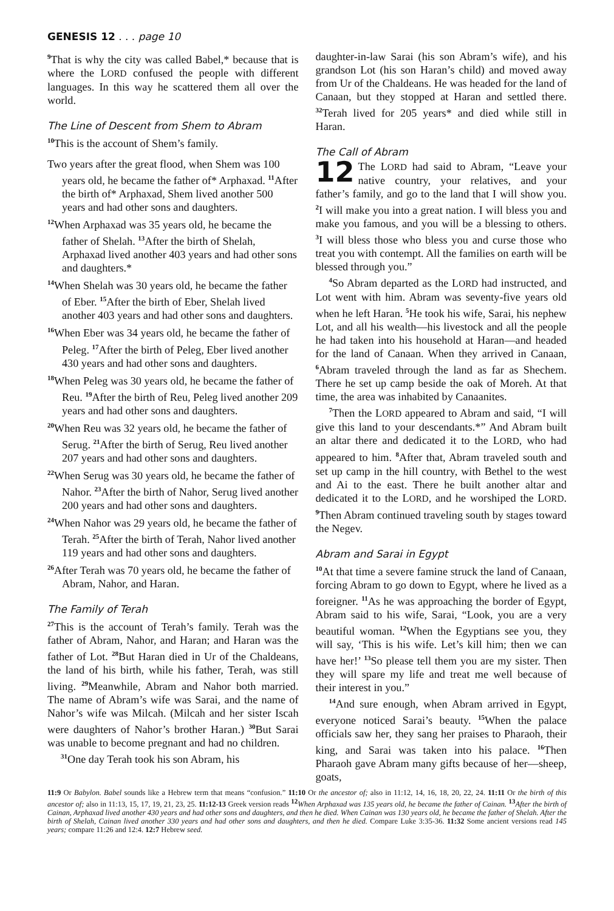GENESIS 12 . . . page 10
<sup>9</sup> That is why the city was called Babel,* because that is where the LORD confused the people with different languages. In this way he scattered them all over the world.
The Line of Descent from Shem to Abram
<sup>10</sup> This is the account of Shem’s family.
Two years after the great flood, when Shem was 100 years old, he became the father of* Arphaxad. <sup>11</sup>After the birth of* Arphaxad, Shem lived another 500 years and had other sons and daughters.
<sup>12</sup> When Arphaxad was 35 years old, he became the father of Shelah. <sup>13</sup>After the birth of Shelah, Arphaxad lived another 403 years and had other sons and daughters.*
<sup>14</sup> When Shelah was 30 years old, he became the father of Eber. <sup>15</sup>After the birth of Eber, Shelah lived another 403 years and had other sons and daughters.
<sup>16</sup> When Eber was 34 years old, he became the father of Peleg. <sup>17</sup>After the birth of Peleg, Eber lived another 430 years and had other sons and daughters.
<sup>18</sup> When Peleg was 30 years old, he became the father of Reu. <sup>19</sup>After the birth of Reu, Peleg lived another 209 years and had other sons and daughters.
<sup>20</sup> When Reu was 32 years old, he became the father of Serug. <sup>21</sup>After the birth of Serug, Reu lived another 207 years and had other sons and daughters.
<sup>22</sup> When Serug was 30 years old, he became the father of Nahor. <sup>23</sup>After the birth of Nahor, Serug lived another 200 years and had other sons and daughters.
<sup>24</sup> When Nahor was 29 years old, he became the father of Terah. <sup>25</sup>After the birth of Terah, Nahor lived another 119 years and had other sons and daughters.
<sup>26</sup> After Terah was 70 years old, he became the father of Abram, Nahor, and Haran.
The Family of Terah
<sup>27</sup> This is the account of Terah’s family. Terah was the father of Abram, Nahor, and Haran; and Haran was the father of Lot. <sup>28</sup>But Haran died in Ur of the Chaldeans, the land of his birth, while his father, Terah, was still living. <sup>29</sup>Meanwhile, Abram and Nahor both married. The name of Abram’s wife was Sarai, and the name of Nahor’s wife was Milcah. (Milcah and her sister Iscah were daughters of Nahor’s brother Haran.) <sup>30</sup>But Sarai was unable to become pregnant and had no children.
<sup>31</sup> One day Terah took his son Abram, his
daughter-in-law Sarai (his son Abram’s wife), and his grandson Lot (his son Haran’s child) and moved away from Ur of the Chaldeans. He was headed for the land of Canaan, but they stopped at Haran and settled there. <sup>32</sup>Terah lived for 205 years* and died while still in Haran.
The Call of Abram
12 The LORD had said to Abram, “Leave your native country, your relatives, and your father’s family, and go to the land that I will show you. <sup>2</sup>I will make you into a great nation. I will bless you and make you famous, and you will be a blessing to others. <sup>3</sup>I will bless those who bless you and curse those who treat you with contempt. All the families on earth will be blessed through you.”
<sup>4</sup> So Abram departed as the LORD had instructed, and Lot went with him. Abram was seventy-five years old when he left Haran. <sup>5</sup>He took his wife, Sarai, his nephew Lot, and all his wealth—his livestock and all the people he had taken into his household at Haran—and headed for the land of Canaan. When they arrived in Canaan, <sup>6</sup>Abram traveled through the land as far as Shechem. There he set up camp beside the oak of Moreh. At that time, the area was inhabited by Canaanites.
<sup>7</sup> Then the LORD appeared to Abram and said, “I will give this land to your descendants.*” And Abram built an altar there and dedicated it to the LORD, who had appeared to him. <sup>8</sup>After that, Abram traveled south and set up camp in the hill country, with Bethel to the west and Ai to the east. There he built another altar and dedicated it to the LORD, and he worshiped the LORD. <sup>9</sup>Then Abram continued traveling south by stages toward the Negev.
Abram and Sarai in Egypt
<sup>10</sup> At that time a severe famine struck the land of Canaan, forcing Abram to go down to Egypt, where he lived as a foreigner. <sup>11</sup>As he was approaching the border of Egypt, Abram said to his wife, Sarai, “Look, you are a very beautiful woman. <sup>12</sup>When the Egyptians see you, they will say, ‘This is his wife. Let’s kill him; then we can have her!’ <sup>13</sup>So please tell them you are my sister. Then they will spare my life and treat me well because of their interest in you.”
<sup>14</sup> And sure enough, when Abram arrived in Egypt, everyone noticed Sarai’s beauty. <sup>15</sup>When the palace officials saw her, they sang her praises to Pharaoh, their king, and Sarai was taken into his palace. <sup>16</sup>Then Pharaoh gave Abram many gifts because of her—sheep, goats,
11:9 Or Babylon. Babel sounds like a Hebrew term that means “confusion.” 11:10 Or the ancestor of; also in 11:12, 14, 16, 18, 20, 22, 24. 11:11 Or the birth of this ancestor of; also in 11:13, 15, 17, 19, 21, 23, 25. 11:12-13 Greek version reads <sup>12</sup>When Arphaxad was 135 years old, he became the father of Cainan. <sup>13</sup>After the birth of Cainan, Arphaxad lived another 430 years and had other sons and daughters, and then he died. When Cainan was 130 years old, he became the father of Shelah. After the birth of Shelah, Cainan lived another 330 years and had other sons and daughters, and then he died. Compare Luke 3:35-36. 11:32 Some ancient versions read 145 years; compare 11:26 and 12:4. 12:7 Hebrew seed.